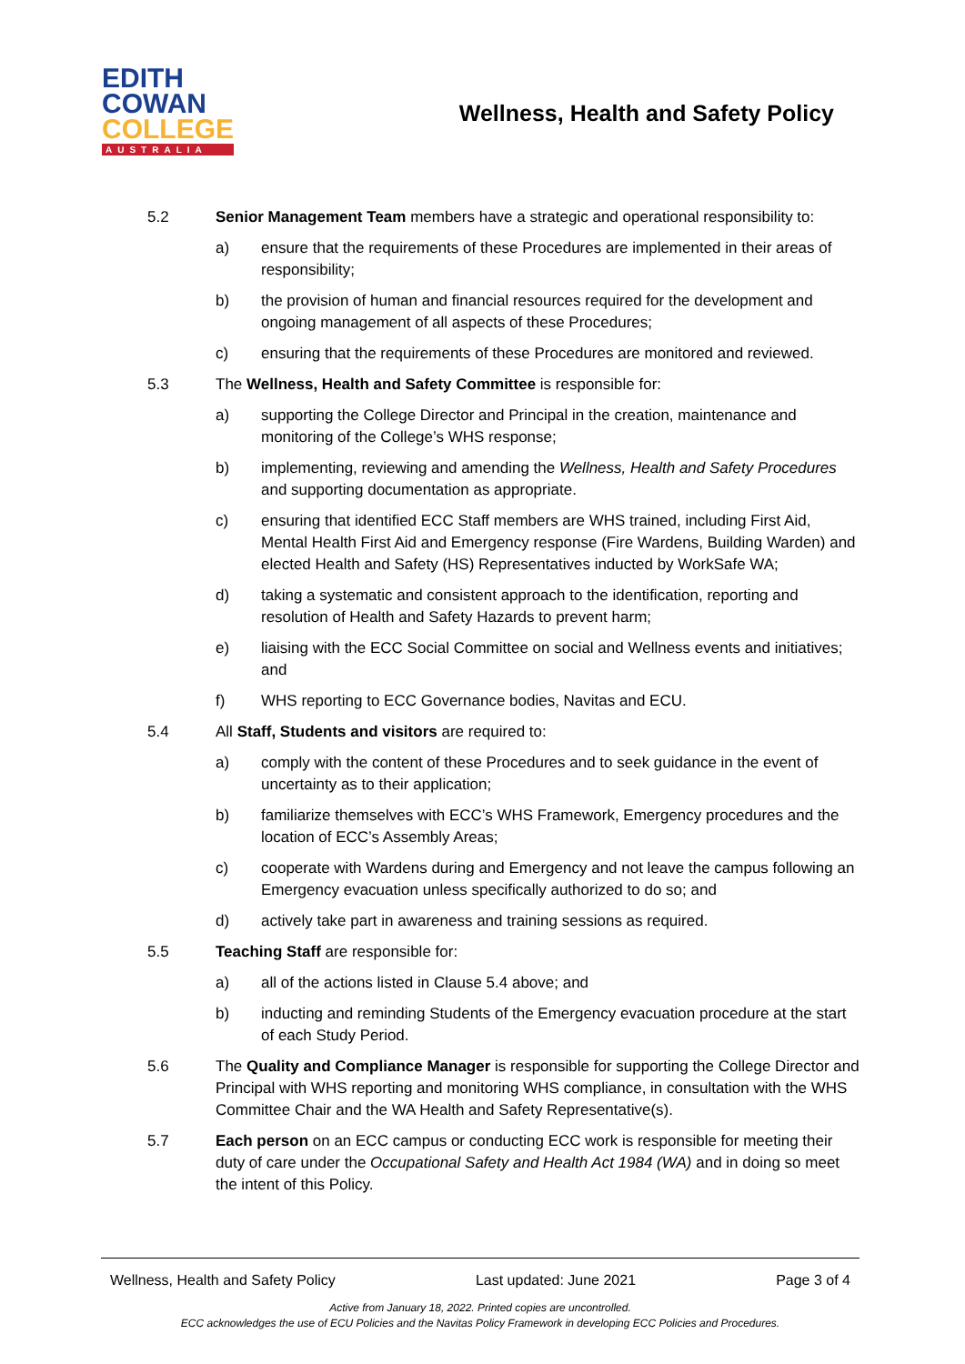EDITH
COWAN
COLLEGE
AUSTRALIA
Wellness, Health and Safety Policy
5.2 Senior Management Team members have a strategic and operational responsibility to:
a) ensure that the requirements of these Procedures are implemented in their areas of responsibility;
b) the provision of human and financial resources required for the development and ongoing management of all aspects of these Procedures;
c) ensuring that the requirements of these Procedures are monitored and reviewed.
5.3 The Wellness, Health and Safety Committee is responsible for:
a) supporting the College Director and Principal in the creation, maintenance and monitoring of the College’s WHS response;
b) implementing, reviewing and amending the Wellness, Health and Safety Procedures and supporting documentation as appropriate.
c) ensuring that identified ECC Staff members are WHS trained, including First Aid, Mental Health First Aid and Emergency response (Fire Wardens, Building Warden) and elected Health and Safety (HS) Representatives inducted by WorkSafe WA;
d) taking a systematic and consistent approach to the identification, reporting and resolution of Health and Safety Hazards to prevent harm;
e) liaising with the ECC Social Committee on social and Wellness events and initiatives; and
f) WHS reporting to ECC Governance bodies, Navitas and ECU.
5.4 All Staff, Students and visitors are required to:
a) comply with the content of these Procedures and to seek guidance in the event of uncertainty as to their application;
b) familiarize themselves with ECC’s WHS Framework, Emergency procedures and the location of ECC’s Assembly Areas;
c) cooperate with Wardens during and Emergency and not leave the campus following an Emergency evacuation unless specifically authorized to do so; and
d) actively take part in awareness and training sessions as required.
5.5 Teaching Staff are responsible for:
a) all of the actions listed in Clause 5.4 above; and
b) inducting and reminding Students of the Emergency evacuation procedure at the start of each Study Period.
5.6 The Quality and Compliance Manager is responsible for supporting the College Director and Principal with WHS reporting and monitoring WHS compliance, in consultation with the WHS Committee Chair and the WA Health and Safety Representative(s).
5.7 Each person on an ECC campus or conducting ECC work is responsible for meeting their duty of care under the Occupational Safety and Health Act 1984 (WA) and in doing so meet the intent of this Policy.
Wellness, Health and Safety Policy Last updated: June 2021 Page 3 of 4
Active from January 18, 2022. Printed copies are uncontrolled.
ECC acknowledges the use of ECU Policies and the Navitas Policy Framework in developing ECC Policies and Procedures.